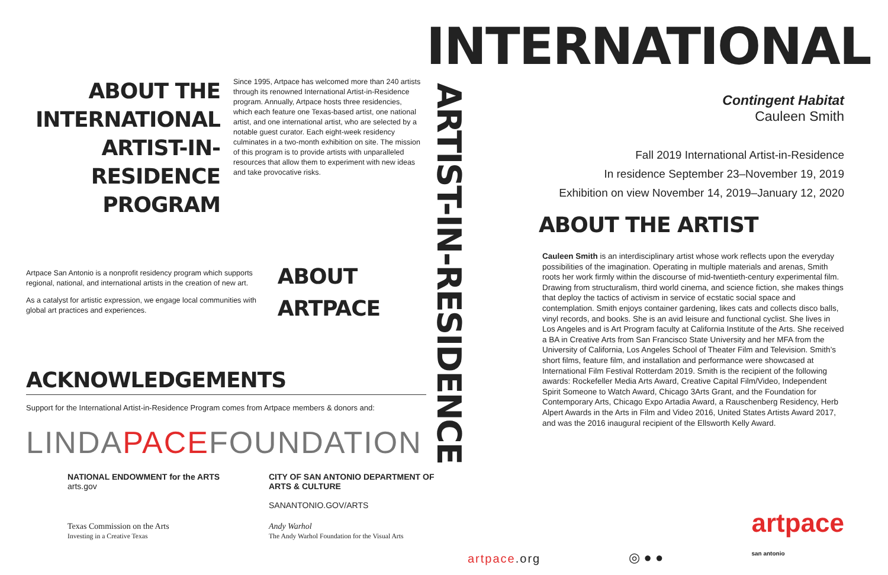ABOUT THE INTERNATIONAL ARTIST-IN-RESIDENCE PROGRAM
Since 1995, Artpace has welcomed more than 240 artists through its renowned International Artist-in-Residence program. Annually, Artpace hosts three residencies, which each feature one Texas-based artist, one national artist, and one international artist, who are selected by a notable guest curator. Each eight-week residency culminates in a two-month exhibition on site. The mission of this program is to provide artists with unparalleled resources that allow them to experiment with new ideas and take provocative risks.
Artpace San Antonio is a nonprofit residency program which supports regional, national, and international artists in the creation of new art.
As a catalyst for artistic expression, we engage local communities with global art practices and experiences.
ABOUT ARTPACE
ACKNOWLEDGEMENTS
Support for the International Artist-in-Residence Program comes from Artpace members & donors and:
LINDAPACEFOUNDATION
NATIONAL ENDOWMENT for the ARTS
arts.gov
CITY OF SAN ANTONIO DEPARTMENT OF ARTS & CULTURE
SANANTONIO.GOV/ARTS
Texas Commission on the Arts
Investing in a Creative Texas
Andy Warhol
The Andy Warhol Foundation for the Visual Arts
ARTIST-IN-RESIDENCE
INTERNATIONAL
Contingent Habitat
Cauleen Smith
Fall 2019 International Artist-in-Residence
In residence September 23–November 19, 2019
Exhibition on view November 14, 2019–January 12, 2020
ABOUT THE ARTIST
Cauleen Smith is an interdisciplinary artist whose work reflects upon the everyday possibilities of the imagination. Operating in multiple materials and arenas, Smith roots her work firmly within the discourse of mid-twentieth-century experimental film. Drawing from structuralism, third world cinema, and science fiction, she makes things that deploy the tactics of activism in service of ecstatic social space and contemplation. Smith enjoys container gardening, likes cats and collects disco balls, vinyl records, and books. She is an avid leisure and functional cyclist. She lives in Los Angeles and is Art Program faculty at California Institute of the Arts. She received a BA in Creative Arts from San Francisco State University and her MFA from the University of California, Los Angeles School of Theater Film and Television. Smith’s short films, feature film, and installation and performance were showcased at International Film Festival Rotterdam 2019. Smith is the recipient of the following awards: Rockefeller Media Arts Award, Creative Capital Film/Video, Independent Spirit Someone to Watch Award, Chicago 3Arts Grant, and the Foundation for Contemporary Arts, Chicago Expo Artadia Award, a Rauschenberg Residency, Herb Alpert Awards in the Arts in Film and Video 2016, United States Artists Award 2017, and was the 2016 inaugural recipient of the Ellsworth Kelly Award.
artpace.org ◎ ● ● artpace
san antonio